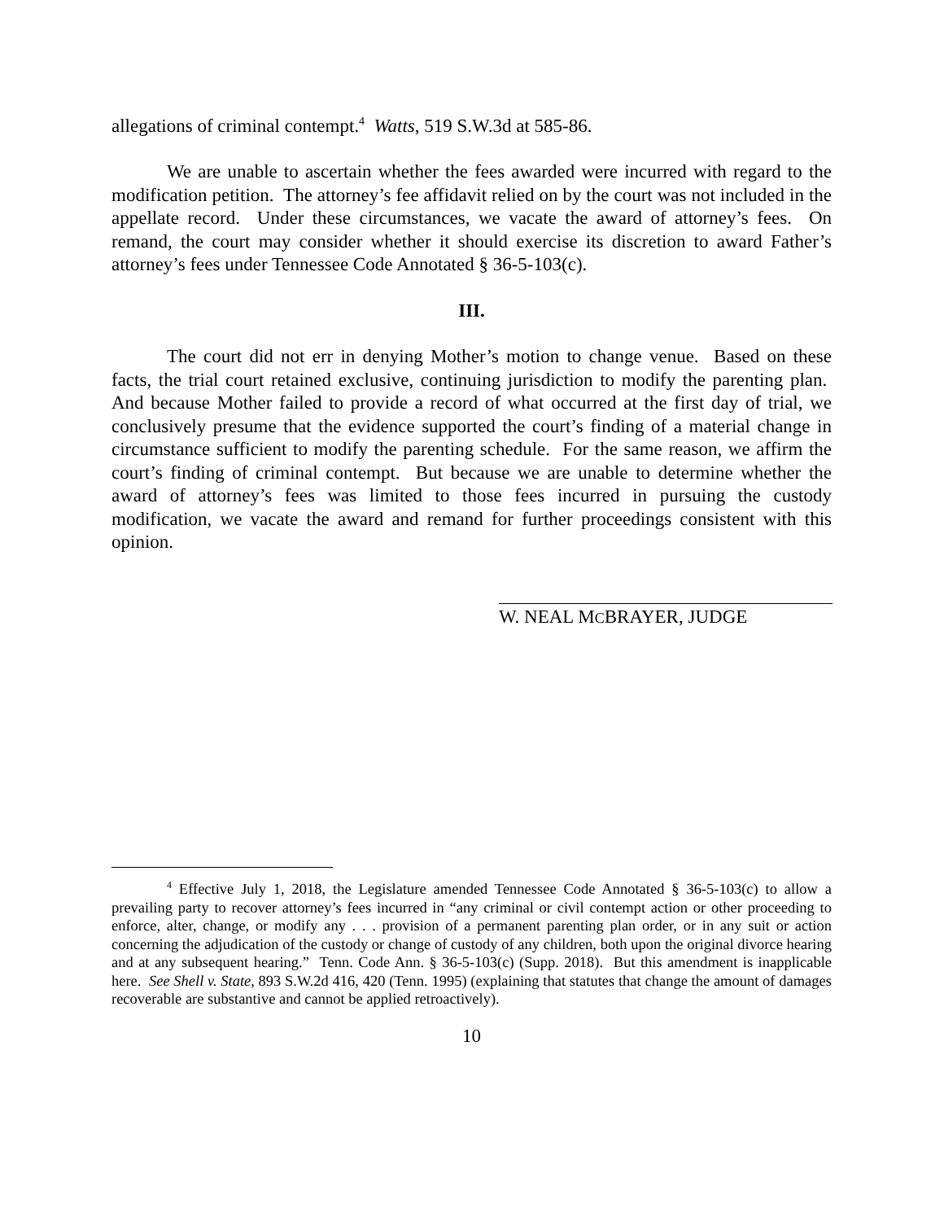allegations of criminal contempt.<sup>4</sup> Watts, 519 S.W.3d at 585-86.
We are unable to ascertain whether the fees awarded were incurred with regard to the modification petition. The attorney’s fee affidavit relied on by the court was not included in the appellate record. Under these circumstances, we vacate the award of attorney’s fees. On remand, the court may consider whether it should exercise its discretion to award Father’s attorney’s fees under Tennessee Code Annotated § 36-5-103(c).
III.
The court did not err in denying Mother’s motion to change venue. Based on these facts, the trial court retained exclusive, continuing jurisdiction to modify the parenting plan. And because Mother failed to provide a record of what occurred at the first day of trial, we conclusively presume that the evidence supported the court’s finding of a material change in circumstance sufficient to modify the parenting schedule. For the same reason, we affirm the court’s finding of criminal contempt. But because we are unable to determine whether the award of attorney’s fees was limited to those fees incurred in pursuing the custody modification, we vacate the award and remand for further proceedings consistent with this opinion.
W. NEAL MCBRAYER, JUDGE
<sup>4</sup> Effective July 1, 2018, the Legislature amended Tennessee Code Annotated § 36-5-103(c) to allow a prevailing party to recover attorney’s fees incurred in “any criminal or civil contempt action or other proceeding to enforce, alter, change, or modify any . . . provision of a permanent parenting plan order, or in any suit or action concerning the adjudication of the custody or change of custody of any children, both upon the original divorce hearing and at any subsequent hearing.” Tenn. Code Ann. § 36-5-103(c) (Supp. 2018). But this amendment is inapplicable here. See Shell v. State, 893 S.W.2d 416, 420 (Tenn. 1995) (explaining that statutes that change the amount of damages recoverable are substantive and cannot be applied retroactively).
10